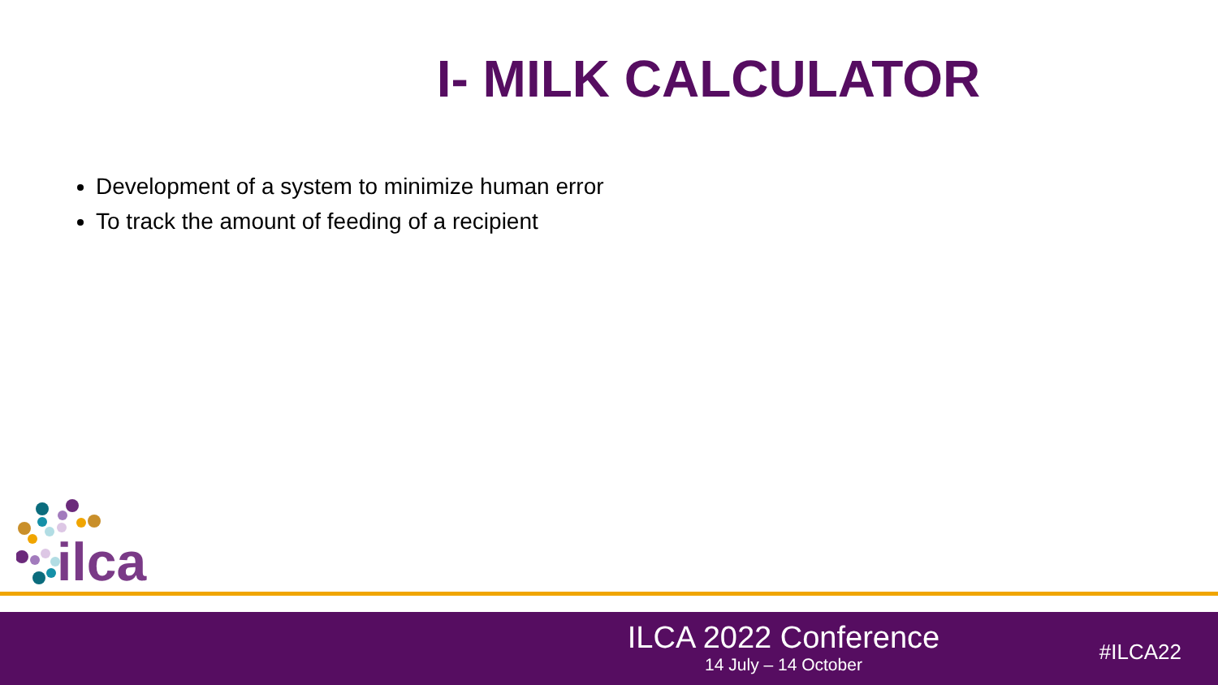I- MILK CALCULATOR
Development of a system to minimize human error
To track the amount of feeding of a recipient
ilca
ILCA 2022 Conference
14 July – 14 October
#ILCA22